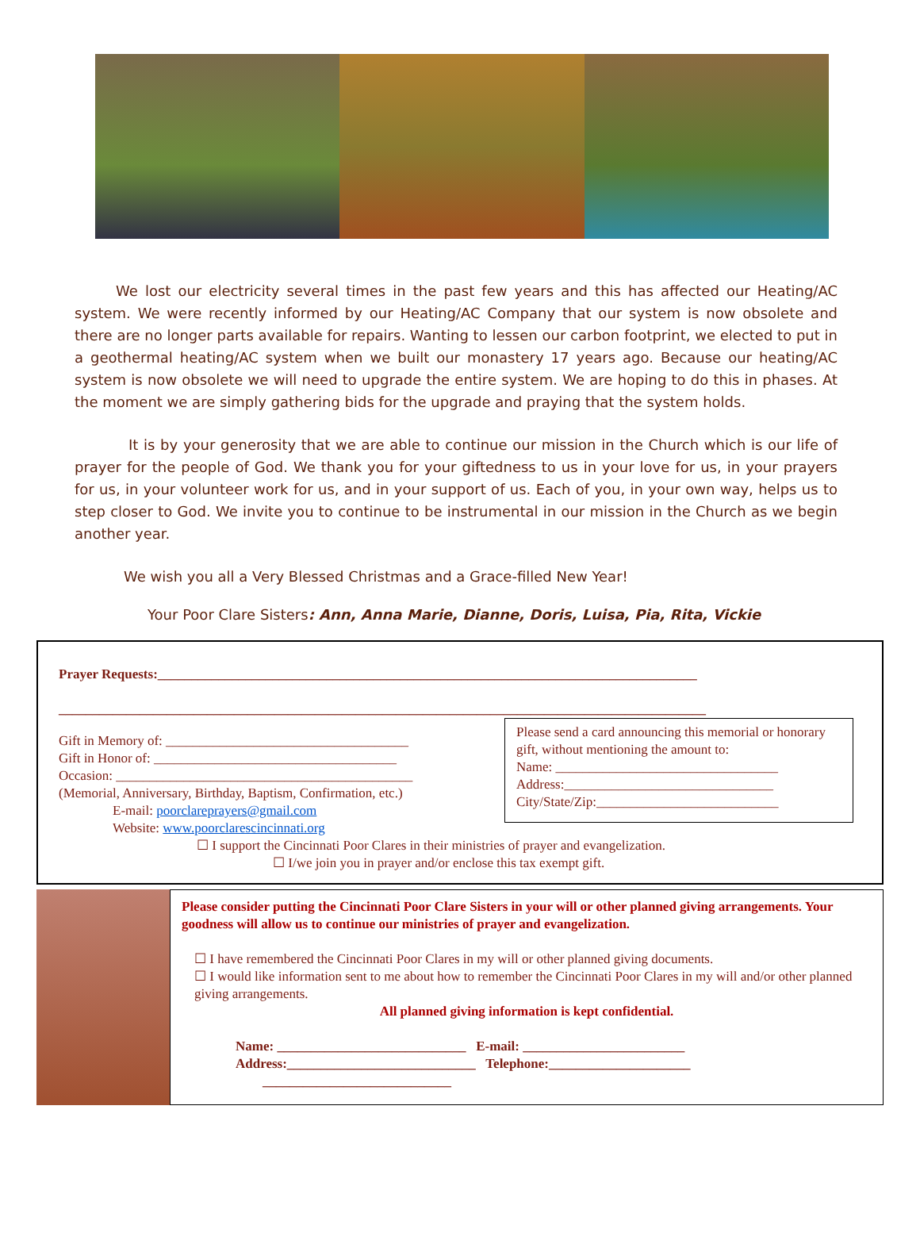We lost our electricity several times in the past few years and this has affected our Heating/AC system. We were recently informed by our Heating/AC Company that our system is now obsolete and there are no longer parts available for repairs. Wanting to lessen our carbon footprint, we elected to put in a geothermal heating/AC system when we built our monastery 17 years ago. Because our heating/AC system is now obsolete we will need to upgrade the entire system. We are hoping to do this in phases. At the moment we are simply gathering bids for the upgrade and praying that the system holds.
It is by your generosity that we are able to continue our mission in the Church which is our life of prayer for the people of God. We thank you for your giftedness to us in your love for us, in your prayers for us, in your volunteer work for us, and in your support of us. Each of you, in your own way, helps us to step closer to God. We invite you to continue to be instrumental in our mission in the Church as we begin another year.
We wish you all a Very Blessed Christmas and a Grace-filled New Year!
Your Poor Clare Sisters: Ann, Anna Marie, Dianne, Doris, Luisa, Pia, Rita, Vickie
Prayer Requests:________________________________________________________________________________
________________________________________________________________________________________________
Gift in Memory of: ____________________________________
Gift in Honor of: ____________________________________
Occasion: ____________________________________________
(Memorial, Anniversary, Birthday, Baptism, Confirmation, etc.)
E-mail: poorclareprayers@gmail.com
Website: www.poorclarescincinnati.org
Please send a card announcing this memorial or honorary gift, without mentioning the amount to:
Name: _________________________________
Address:_______________________________
City/State/Zip:___________________________
☐ I support the Cincinnati Poor Clares in their ministries of prayer and evangelization.
☐ I/we join you in prayer and/or enclose this tax exempt gift.
Please consider putting the Cincinnati Poor Clare Sisters in your will or other planned giving arrangements. Your goodness will allow us to continue our ministries of prayer and evangelization.
☐ I have remembered the Cincinnati Poor Clares in my will or other planned giving documents.
☐ I would like information sent to me about how to remember the Cincinnati Poor Clares in my will and/or other planned giving arrangements.
All planned giving information is kept confidential.
Name: ____________________________ E-mail: ________________________
Address:____________________________ Telephone:_____________________
____________________________